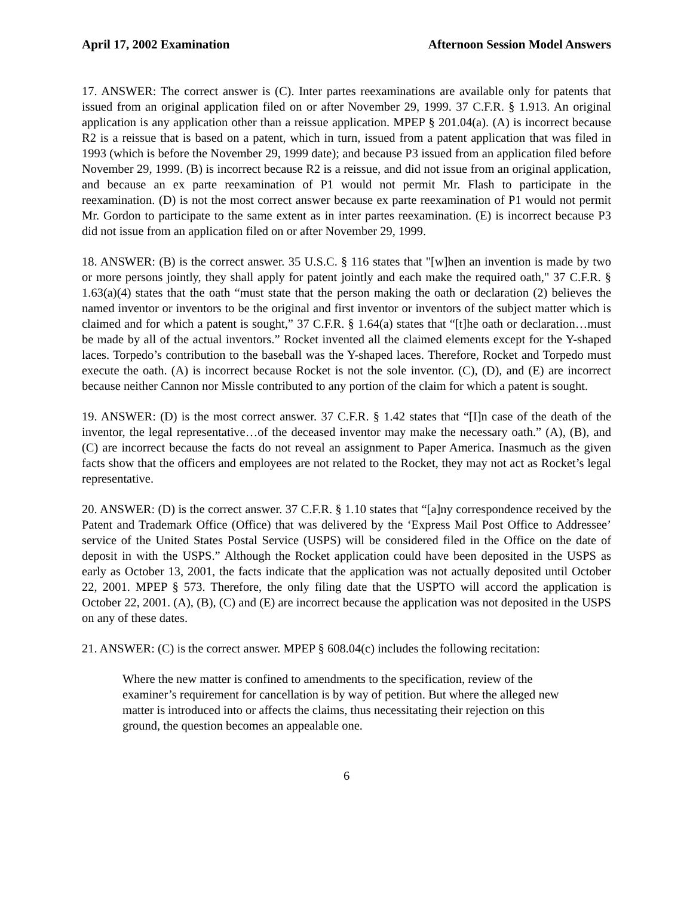April 17, 2002 Examination Afternoon Session Model Answers
17. ANSWER: The correct answer is (C). Inter partes reexaminations are available only for patents that issued from an original application filed on or after November 29, 1999. 37 C.F.R. § 1.913. An original application is any application other than a reissue application. MPEP § 201.04(a). (A) is incorrect because R2 is a reissue that is based on a patent, which in turn, issued from a patent application that was filed in 1993 (which is before the November 29, 1999 date); and because P3 issued from an application filed before November 29, 1999. (B) is incorrect because R2 is a reissue, and did not issue from an original application, and because an ex parte reexamination of P1 would not permit Mr. Flash to participate in the reexamination. (D) is not the most correct answer because ex parte reexamination of P1 would not permit Mr. Gordon to participate to the same extent as in inter partes reexamination. (E) is incorrect because P3 did not issue from an application filed on or after November 29, 1999.
18. ANSWER: (B) is the correct answer. 35 U.S.C. § 116 states that "[w]hen an invention is made by two or more persons jointly, they shall apply for patent jointly and each make the required oath," 37 C.F.R. § 1.63(a)(4) states that the oath “must state that the person making the oath or declaration (2) believes the named inventor or inventors to be the original and first inventor or inventors of the subject matter which is claimed and for which a patent is sought,” 37 C.F.R. § 1.64(a) states that “[t]he oath or declaration…must be made by all of the actual inventors.” Rocket invented all the claimed elements except for the Y-shaped laces. Torpedo’s contribution to the baseball was the Y-shaped laces. Therefore, Rocket and Torpedo must execute the oath. (A) is incorrect because Rocket is not the sole inventor. (C), (D), and (E) are incorrect because neither Cannon nor Missle contributed to any portion of the claim for which a patent is sought.
19. ANSWER: (D) is the most correct answer. 37 C.F.R. § 1.42 states that “[I]n case of the death of the inventor, the legal representative…of the deceased inventor may make the necessary oath.” (A), (B), and (C) are incorrect because the facts do not reveal an assignment to Paper America. Inasmuch as the given facts show that the officers and employees are not related to the Rocket, they may not act as Rocket’s legal representative.
20. ANSWER: (D) is the correct answer. 37 C.F.R. § 1.10 states that “[a]ny correspondence received by the Patent and Trademark Office (Office) that was delivered by the ‘Express Mail Post Office to Addressee’ service of the United States Postal Service (USPS) will be considered filed in the Office on the date of deposit in with the USPS.” Although the Rocket application could have been deposited in the USPS as early as October 13, 2001, the facts indicate that the application was not actually deposited until October 22, 2001. MPEP § 573. Therefore, the only filing date that the USPTO will accord the application is October 22, 2001. (A), (B), (C) and (E) are incorrect because the application was not deposited in the USPS on any of these dates.
21. ANSWER: (C) is the correct answer. MPEP § 608.04(c) includes the following recitation:
Where the new matter is confined to amendments to the specification, review of the examiner’s requirement for cancellation is by way of petition. But where the alleged new matter is introduced into or affects the claims, thus necessitating their rejection on this ground, the question becomes an appealable one.
6